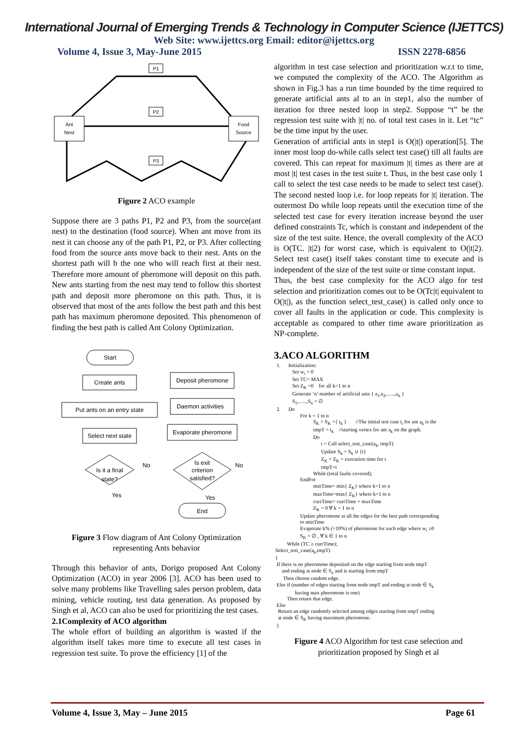International Journal of Emerging Trends & Technology in Computer Science (IJETTCS)
Web Site: www.ijettcs.org Email: editor@ijettcs.org
Volume 4, Issue 3, May-June 2015 ISSN 2278-6856
Ant
Nest
Food
Source
P1
P2
P3
Figure 2 ACO example
Suppose there are 3 paths P1, P2 and P3, from the source(ant nest) to the destination (food source). When ant move from its nest it can choose any of the path P1, P2, or P3. After collecting food from the source ants move back to their nest. Ants on the shortest path will b the one who will reach first at their nest. Therefore more amount of pheromone will deposit on this path. New ants starting from the nest may tend to follow this shortest path and deposit more pheromone on this path. Thus, it is observed that most of the ants follow the best path and this best path has maximum pheromone deposited. This phenomenon of finding the best path is called Ant Colony Optimization.
Start
Create ants
Put ants on an entry state
Select next state
Is it a final
state?
No
Yes
Deposit pheromone
Daemon activities
Evaporate pheromone
Is exit
criterion
satisfied?
No
Yes
End
Figure 3 Flow diagram of Ant Colony Optimization representing Ants behavior
Through this behavior of ants, Dorigo proposed Ant Colony Optimization (ACO) in year 2006 [3]. ACO has been used to solve many problems like Travelling sales person problem, data mining, vehicle routing, test data generation. As proposed by Singh et al, ACO can also be used for prioritizing the test cases.
2.1Complexity of ACO algorithm
The whole effort of building an algorithm is wasted if the algorithm itself takes more time to execute all test cases in regression test suite. To prove the efficiency [1] of the
algorithm in test case selection and prioritization w.r.t to time, we computed the complexity of the ACO. The Algorithm as shown in Fig.3 has a run time bounded by the time required to generate artificial ants al to an in step1, also the number of iteration for three nested loop in step2. Suppose “t” be the regression test suite with |t| no. of total test cases in it. Let “tc” be the time input by the user.
Generation of artificial ants in step1 is O(|t|) operation[5]. The inner most loop do-while calls select test case() till all faults are covered. This can repeat for maximum |t| times as there are at most |t| test cases in the test suite t. Thus, in the best case only 1 call to select the test case needs to be made to select test case(). The second nested loop i.e. for loop repeats for |t| iteration. The outermost Do while loop repeats until the execution time of the selected test case for every iteration increase beyond the user defined constraints Tc, which is constant and independent of the size of the test suite. Hence, the overall complexity of the ACO is O(TC. |t|2) for worst case, which is equivalent to O(|t|2). Select test case() itself takes constant time to execute and is independent of the size of the test suite or time constant input.
Thus, the best case complexity for the ACO algo for test selection and prioritization comes out to be O(Tc|t| equivalent to O(|t|), as the function select_test_case() is called only once to cover all faults in the application or code. This complexity is acceptable as compared to other time aware prioritization as NP-complete.
3.ACO ALGORITHM
1. Initialization: Set w<sub>i</sub> = 0 Set TC= MAX Set Z<sub>K</sub> =0 for all k=1 to n Generate ‘n’ number of artificial ants { a<sub>1</sub>,a<sub>2</sub>,…..,a<sub>n</sub> } S<sub>1</sub>,…..,S<sub>n</sub> = ∅ 2. Do For k = 1 to n S<sub>K</sub> = S<sub>K</sub> +{ t<sub>k</sub> } //The initial test case t<sub>i</sub> for ant a<sub>k</sub> is the tmpT = t<sub>k</sub> //starting vertex for ant a<sub>k</sub> on the graph. Do t = Call select_test_case(a<sub>k</sub>, tmpT) Update S<sub>k</sub> = S<sub>k</sub> ∪ {t} Z<sub>K</sub> = Z<sub>K</sub> + execution time for t tmpT=t While (total faults covered); EndFor minTime= min{ Z<sub>K</sub>} where k=1 to n maxTime=max{ Z<sub>K</sub>} where k=1 to n currTime= currTime + maxTime Z<sub>K</sub> = 0 ∀ k = 1 to n Update pheromone at all the edges for the best path corresponding to minTime Evaporate k% (=10%) of pheromone for each edge where w<sub>i</sub> ≥0 S<sub>K</sub> = ∅ , ∀ k ∈ 1 to n While (TC ≥ currTime); Select_test_case(a<sub>k</sub>,tmpT) { If there is no pheromone deposited on the edge starting from node tmpT and ending at node ∈ S<sub>z</sub> and is starting from tmpT Then choose random edge. Else if (number of edges starting from node tmpT and ending at node ∈ S<sub>k</sub> having max pheromone is one) Then return that edge. Else Return an edge randomly selected among edges starting from tmpT ending at node ∈ S<sub>K</sub> having maximum pheromone. }
Figure 4 ACO Algorithm for test case selection and prioritization proposed by Singh et al
Volume 4, Issue 3, May – June 2015 Page 61